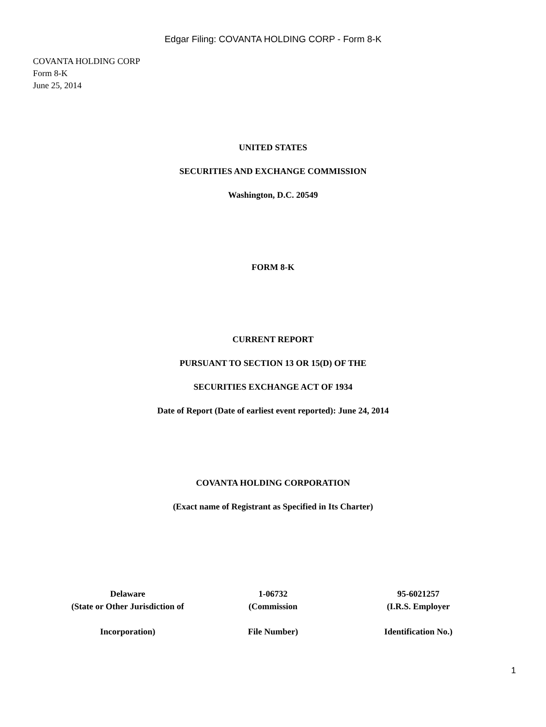Edgar Filing: COVANTA HOLDING CORP - Form 8-K
COVANTA HOLDING CORP
Form 8-K
June 25, 2014
UNITED STATES
SECURITIES AND EXCHANGE COMMISSION
Washington, D.C. 20549
FORM 8-K
CURRENT REPORT
PURSUANT TO SECTION 13 OR 15(D) OF THE
SECURITIES EXCHANGE ACT OF 1934
Date of Report (Date of earliest event reported): June 24, 2014
COVANTA HOLDING CORPORATION
(Exact name of Registrant as Specified in Its Charter)
| Delaware (State or Other Jurisdiction of Incorporation) | 1-06732 (Commission File Number) | 95-6021257 (I.R.S. Employer Identification No.) |
1